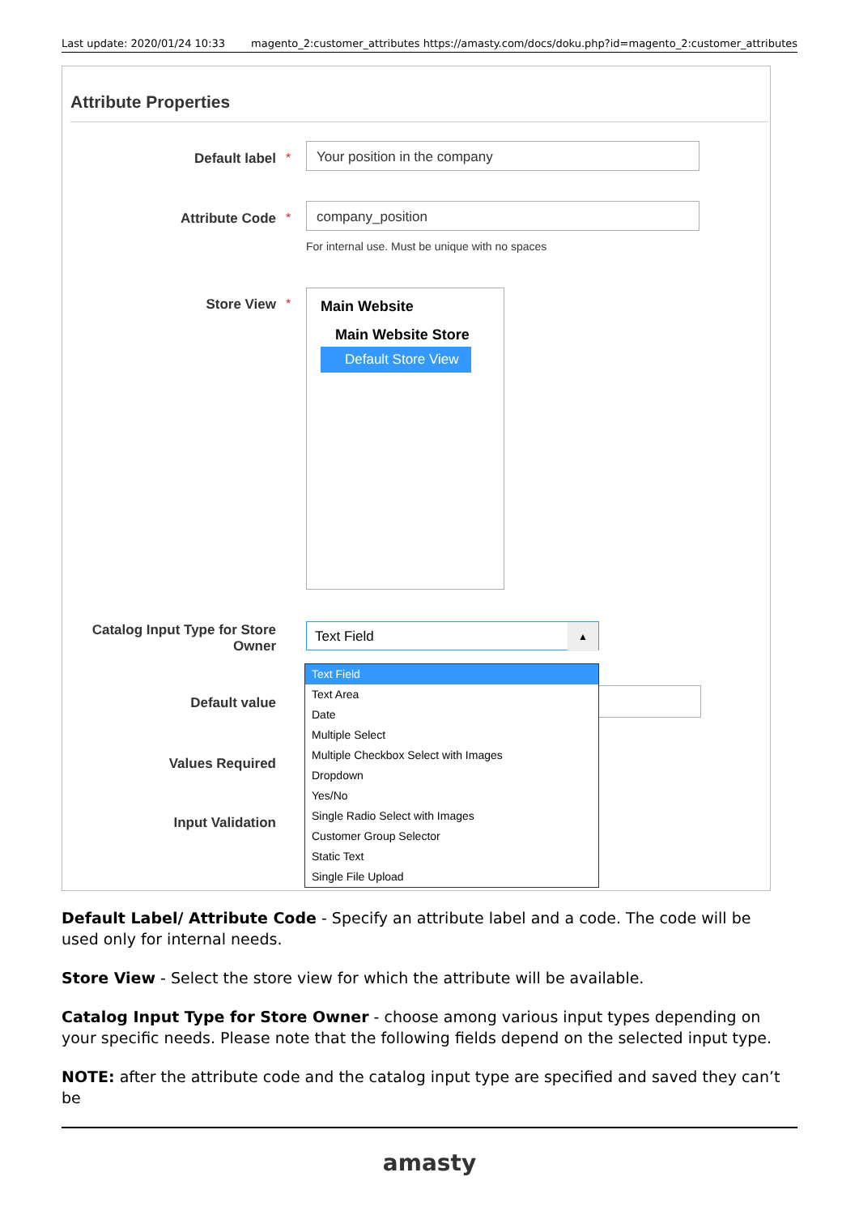Last update: 2020/01/24 10:33 magento_2:customer_attributes https://amasty.com/docs/doku.php?id=magento_2:customer_attributes
Attribute Properties
Default label *
Your position in the company
Attribute Code *
company_position
For internal use. Must be unique with no spaces
Store View *
Main Website
Main Website Store
Default Store View
Catalog Input Type for Store Owner Text Field ▲
Default value
Values Required
Input Validation
Text Field
Text Area
Date
Multiple Select
Multiple Checkbox Select with Images
Dropdown
Yes/No
Single Radio Select with Images
Customer Group Selector
Static Text
Single File Upload
Default Label/ Attribute Code - Specify an attribute label and a code. The code will be used only for internal needs.
Store View - Select the store view for which the attribute will be available.
Catalog Input Type for Store Owner - choose among various input types depending on your specific needs. Please note that the following fields depend on the selected input type.
NOTE: after the attribute code and the catalog input type are specified and saved they can’t be
amasty